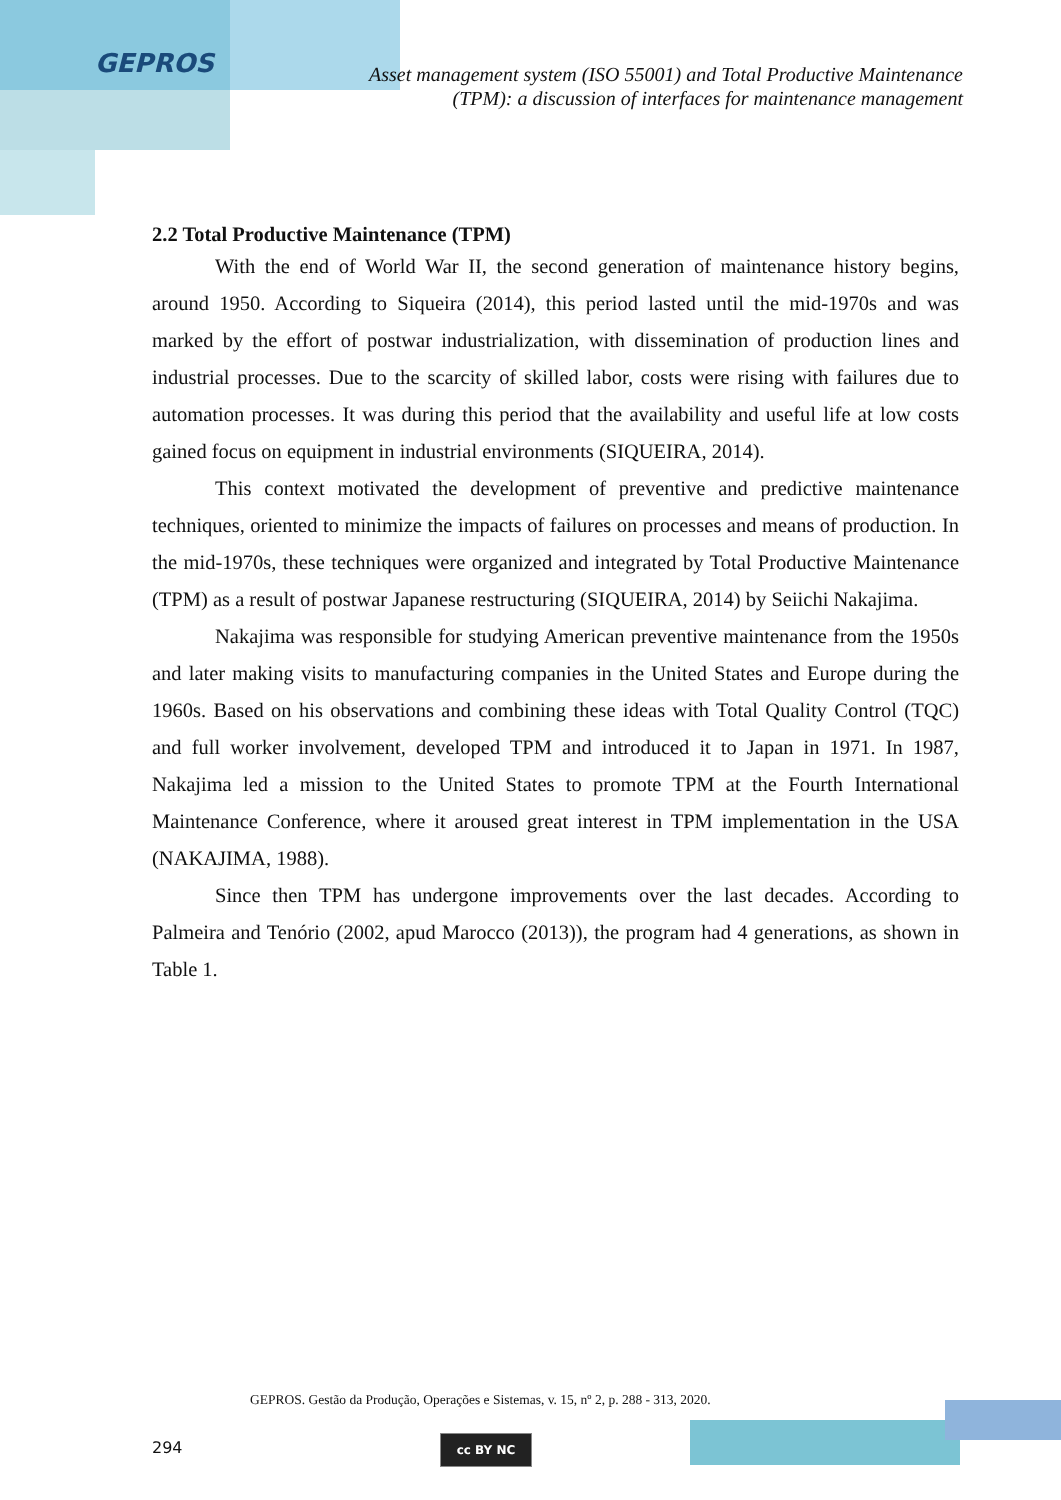GEPROS
Asset management system (ISO 55001) and Total Productive Maintenance (TPM): a discussion of interfaces for maintenance management
2.2 Total Productive Maintenance (TPM)
With the end of World War II, the second generation of maintenance history begins, around 1950. According to Siqueira (2014), this period lasted until the mid-1970s and was marked by the effort of postwar industrialization, with dissemination of production lines and industrial processes. Due to the scarcity of skilled labor, costs were rising with failures due to automation processes. It was during this period that the availability and useful life at low costs gained focus on equipment in industrial environments (SIQUEIRA, 2014).
This context motivated the development of preventive and predictive maintenance techniques, oriented to minimize the impacts of failures on processes and means of production. In the mid-1970s, these techniques were organized and integrated by Total Productive Maintenance (TPM) as a result of postwar Japanese restructuring (SIQUEIRA, 2014) by Seiichi Nakajima.
Nakajima was responsible for studying American preventive maintenance from the 1950s and later making visits to manufacturing companies in the United States and Europe during the 1960s. Based on his observations and combining these ideas with Total Quality Control (TQC) and full worker involvement, developed TPM and introduced it to Japan in 1971. In 1987, Nakajima led a mission to the United States to promote TPM at the Fourth International Maintenance Conference, where it aroused great interest in TPM implementation in the USA (NAKAJIMA, 1988).
Since then TPM has undergone improvements over the last decades. According to Palmeira and Tenório (2002, apud Marocco (2013)), the program had 4 generations, as shown in Table 1.
GEPROS. Gestão da Produção, Operações e Sistemas, v. 15, nº 2, p. 288 - 313, 2020.
294 cc BY NC